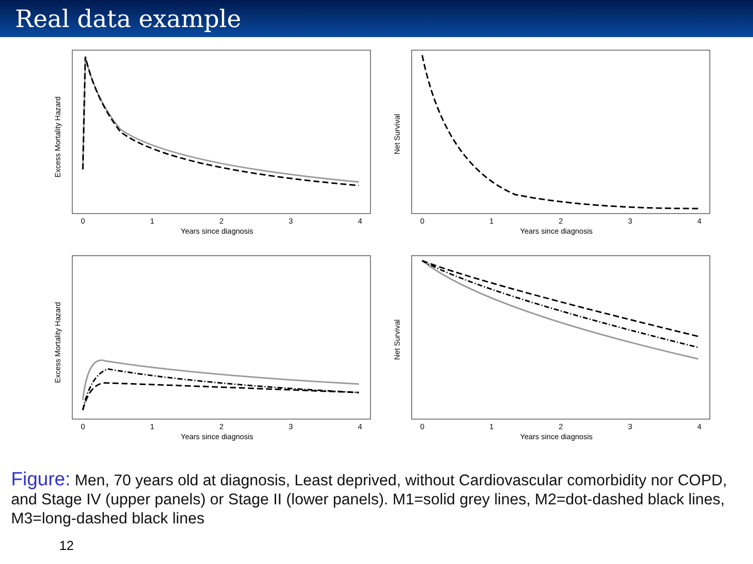Real data example
Excess Mortality Hazard
0
1
2
3
4
Years since diagnosis
Net Survival
0
1
2
3
4
Years since diagnosis
Excess Mortality Hazard
0
1
2
3
4
Years since diagnosis
Net Survival
0
1
2
3
4
Years since diagnosis
Figure: Men, 70 years old at diagnosis, Least deprived, without Cardiovascular comorbidity nor COPD, and Stage IV (upper panels) or Stage II (lower panels). M1=solid grey lines, M2=dot-dashed black lines, M3=long-dashed black lines
12